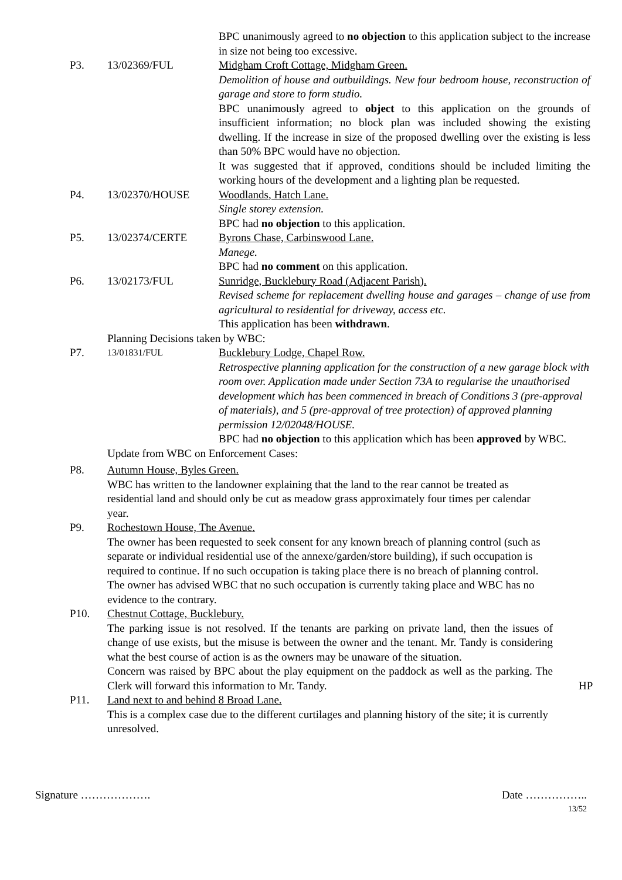BPC unanimously agreed to no objection to this application subject to the increase in size not being too excessive.
P3. 13/02369/FUL Midgham Croft Cottage, Midgham Green.
Demolition of house and outbuildings. New four bedroom house, reconstruction of garage and store to form studio.
BPC unanimously agreed to object to this application on the grounds of insufficient information; no block plan was included showing the existing dwelling. If the increase in size of the proposed dwelling over the existing is less than 50% BPC would have no objection.
It was suggested that if approved, conditions should be included limiting the working hours of the development and a lighting plan be requested.
P4. 13/02370/HOUSE Woodlands, Hatch Lane.
Single storey extension.
BPC had no objection to this application.
P5. 13/02374/CERTE Byrons Chase, Carbinswood Lane.
Manege.
BPC had no comment on this application.
P6. 13/02173/FUL Sunridge, Bucklebury Road (Adjacent Parish).
Revised scheme for replacement dwelling house and garages – change of use from agricultural to residential for driveway, access etc.
This application has been withdrawn.
Planning Decisions taken by WBC:
P7.
13/01831/FUL
Bucklebury Lodge, Chapel Row.
Retrospective planning application for the construction of a new garage block with room over. Application made under Section 73A to regularise the unauthorised development which has been commenced in breach of Conditions 3 (pre-approval of materials), and 5 (pre-approval of tree protection) of approved planning permission 12/02048/HOUSE.
BPC had no objection to this application which has been approved by WBC.
Update from WBC on Enforcement Cases:
P8. Autumn House, Byles Green.
WBC has written to the landowner explaining that the land to the rear cannot be treated as residential land and should only be cut as meadow grass approximately four times per calendar year.
P9. Rochestown House, The Avenue.
The owner has been requested to seek consent for any known breach of planning control (such as separate or individual residential use of the annexe/garden/store building), if such occupation is required to continue. If no such occupation is taking place there is no breach of planning control. The owner has advised WBC that no such occupation is currently taking place and WBC has no evidence to the contrary.
P10. Chestnut Cottage, Bucklebury.
The parking issue is not resolved. If the tenants are parking on private land, then the issues of change of use exists, but the misuse is between the owner and the tenant. Mr. Tandy is considering what the best course of action is as the owners may be unaware of the situation.
Concern was raised by BPC about the play equipment on the paddock as well as the parking. The Clerk will forward this information to Mr. Tandy.
HP
P11. Land next to and behind 8 Broad Lane.
This is a complex case due to the different curtilages and planning history of the site; it is currently unresolved.
Signature ………………. Date ……………..
13/52